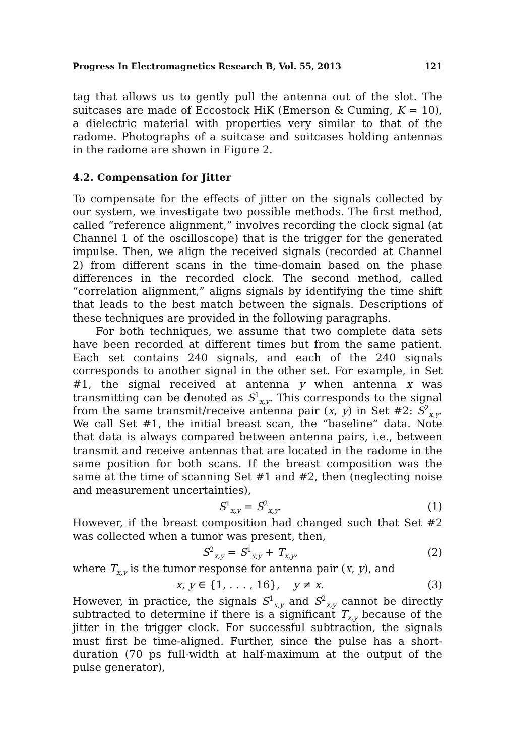Progress In Electromagnetics Research B, Vol. 55, 2013 121
tag that allows us to gently pull the antenna out of the slot. The suitcases are made of Eccostock HiK (Emerson & Cuming, K = 10), a dielectric material with properties very similar to that of the radome. Photographs of a suitcase and suitcases holding antennas in the radome are shown in Figure 2.
4.2. Compensation for Jitter
To compensate for the effects of jitter on the signals collected by our system, we investigate two possible methods. The first method, called “reference alignment,” involves recording the clock signal (at Channel 1 of the oscilloscope) that is the trigger for the generated impulse. Then, we align the received signals (recorded at Channel 2) from different scans in the time-domain based on the phase differences in the recorded clock. The second method, called “correlation alignment,” aligns signals by identifying the time shift that leads to the best match between the signals. Descriptions of these techniques are provided in the following paragraphs.
For both techniques, we assume that two complete data sets have been recorded at different times but from the same patient. Each set contains 240 signals, and each of the 240 signals corresponds to another signal in the other set. For example, in Set #1, the signal received at antenna y when antenna x was transmitting can be denoted as S<sup>1</sup><sub>x,y</sub>. This corresponds to the signal from the same transmit/receive antenna pair (x, y) in Set #2: S<sup>2</sup><sub>x,y</sub>. We call Set #1, the initial breast scan, the “baseline” data. Note that data is always compared between antenna pairs, i.e., between transmit and receive antennas that are located in the radome in the same position for both scans. If the breast composition was the same at the time of scanning Set #1 and #2, then (neglecting noise and measurement uncertainties),
S<sup>1</sup><sub>x,y</sub> = S<sup>2</sup><sub>x,y</sub>. (1)
However, if the breast composition had changed such that Set #2 was collected when a tumor was present, then,
S<sup>2</sup><sub>x,y</sub> = S<sup>1</sup><sub>x,y</sub> + T<sub>x,y</sub>, (2)
where T<sub>x,y</sub> is the tumor response for antenna pair (x, y), and
x, y ∈ {1, . . . , 16}, y ≠ x. (3)
However, in practice, the signals S<sup>1</sup><sub>x,y</sub> and S<sup>2</sup><sub>x,y</sub> cannot be directly subtracted to determine if there is a significant T<sub>x,y</sub> because of the jitter in the trigger clock. For successful subtraction, the signals must first be time-aligned. Further, since the pulse has a short-duration (70 ps full-width at half-maximum at the output of the pulse generator),